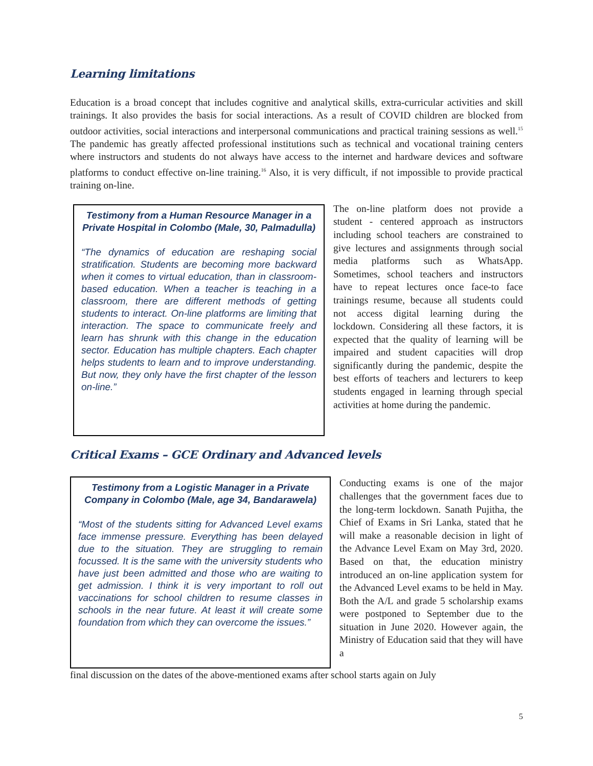Learning limitations
Education is a broad concept that includes cognitive and analytical skills, extra-curricular activities and skill trainings. It also provides the basis for social interactions. As a result of COVID children are blocked from outdoor activities, social interactions and interpersonal communications and practical training sessions as well.<sup>15</sup> The pandemic has greatly affected professional institutions such as technical and vocational training centers where instructors and students do not always have access to the internet and hardware devices and software platforms to conduct effective on-line training.<sup>16</sup> Also, it is very difficult, if not impossible to provide practical training on-line.
Testimony from a Human Resource Manager in a Private Hospital in Colombo (Male, 30, Palmadulla)
“The dynamics of education are reshaping social stratification. Students are becoming more backward when it comes to virtual education, than in classroom-based education. When a teacher is teaching in a classroom, there are different methods of getting students to interact. On-line platforms are limiting that interaction. The space to communicate freely and learn has shrunk with this change in the education sector. Education has multiple chapters. Each chapter helps students to learn and to improve understanding. But now, they only have the first chapter of the lesson on-line.”
The on-line platform does not provide a student - centered approach as instructors including school teachers are constrained to give lectures and assignments through social media platforms such as WhatsApp. Sometimes, school teachers and instructors have to repeat lectures once face-to face trainings resume, because all students could not access digital learning during the lockdown. Considering all these factors, it is expected that the quality of learning will be impaired and student capacities will drop significantly during the pandemic, despite the best efforts of teachers and lecturers to keep students engaged in learning through special activities at home during the pandemic.
Critical Exams – GCE Ordinary and Advanced levels
Testimony from a Logistic Manager in a Private Company in Colombo (Male, age 34, Bandarawela)
“Most of the students sitting for Advanced Level exams face immense pressure. Everything has been delayed due to the situation. They are struggling to remain focussed. It is the same with the university students who have just been admitted and those who are waiting to get admission. I think it is very important to roll out vaccinations for school children to resume classes in schools in the near future. At least it will create some foundation from which they can overcome the issues.”
Conducting exams is one of the major challenges that the government faces due to the long-term lockdown. Sanath Pujitha, the Chief of Exams in Sri Lanka, stated that he will make a reasonable decision in light of the Advance Level Exam on May 3rd, 2020. Based on that, the education ministry introduced an on-line application system for the Advanced Level exams to be held in May. Both the A/L and grade 5 scholarship exams were postponed to September due to the situation in June 2020. However again, the Ministry of Education said that they will have a
final discussion on the dates of the above-mentioned exams after school starts again on July
5